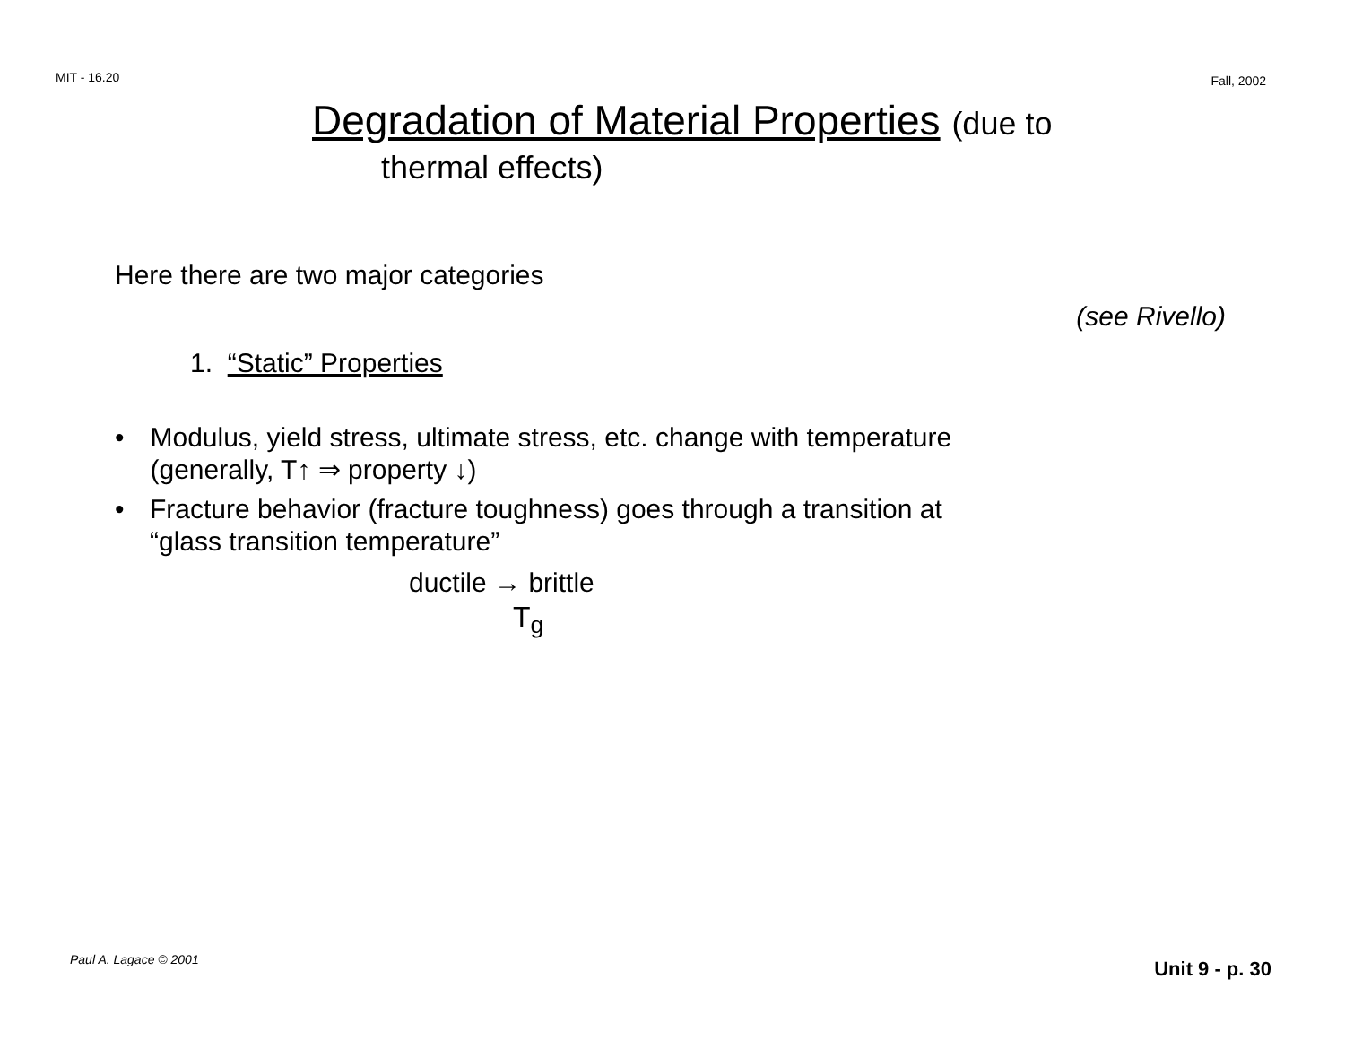MIT - 16.20 Fall, 2002
Degradation of Material Properties (due to
thermal effects)
Here there are two major categories
(see Rivello)
1. “Static” Properties
• Modulus, yield stress, ultimate stress, etc. change with temperature (generally, T↑ ⇒ property ↓)
• Fracture behavior (fracture toughness) goes through a transition at “glass transition temperature”
ductile → brittle
T<sub>g</sub>
Paul A. Lagace © 2001 Unit 9 - p. 30